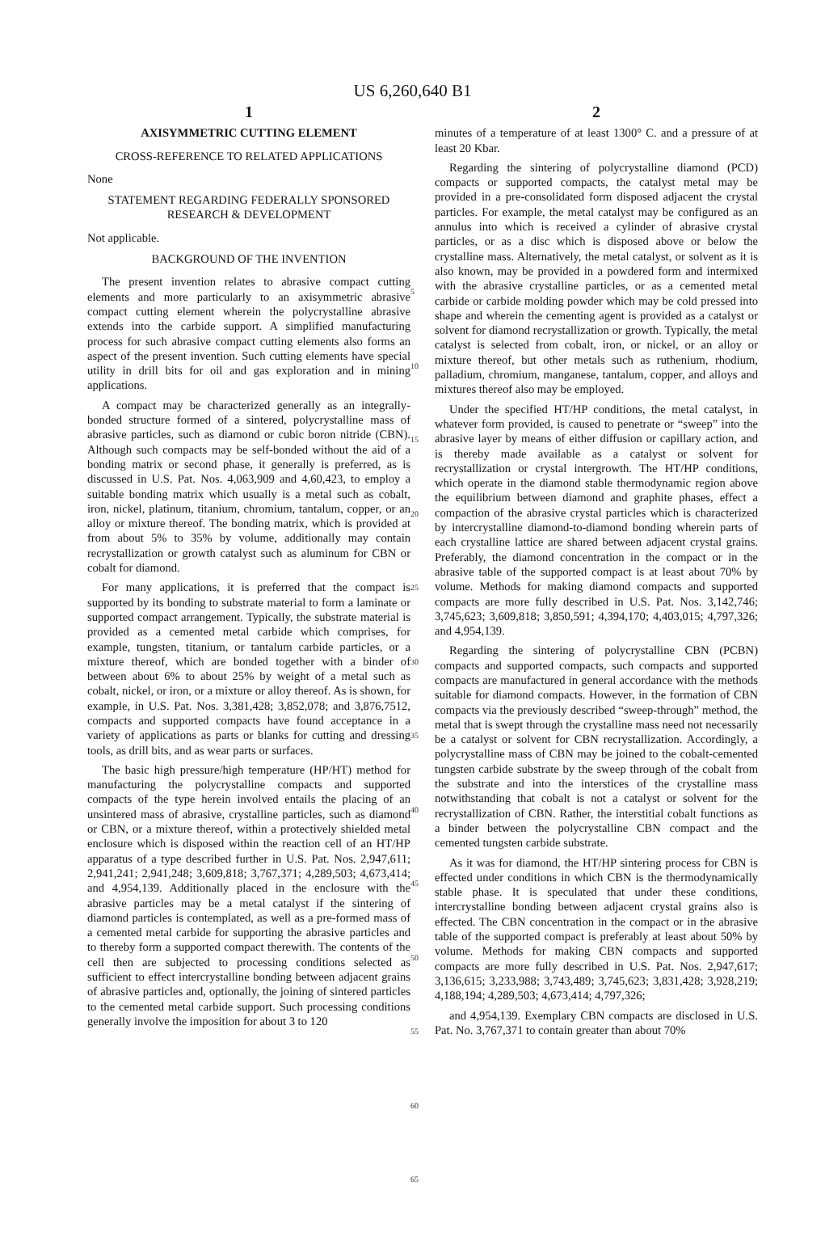US 6,260,640 B1
1
AXISYMMETRIC CUTTING ELEMENT
CROSS-REFERENCE TO RELATED APPLICATIONS
None
STATEMENT REGARDING FEDERALLY SPONSORED RESEARCH & DEVELOPMENT
Not applicable.
BACKGROUND OF THE INVENTION
The present invention relates to abrasive compact cutting elements and more particularly to an axisymmetric abrasive compact cutting element wherein the polycrystalline abrasive extends into the carbide support. A simplified manufacturing process for such abrasive compact cutting elements also forms an aspect of the present invention. Such cutting elements have special utility in drill bits for oil and gas exploration and in mining applications.
A compact may be characterized generally as an integrally-bonded structure formed of a sintered, polycrystalline mass of abrasive particles, such as diamond or cubic boron nitride (CBN). Although such compacts may be self-bonded without the aid of a bonding matrix or second phase, it generally is preferred, as is discussed in U.S. Pat. Nos. 4,063,909 and 4,60,423, to employ a suitable bonding matrix which usually is a metal such as cobalt, iron, nickel, platinum, titanium, chromium, tantalum, copper, or an alloy or mixture thereof. The bonding matrix, which is provided at from about 5% to 35% by volume, additionally may contain recrystallization or growth catalyst such as aluminum for CBN or cobalt for diamond.
For many applications, it is preferred that the compact is supported by its bonding to substrate material to form a laminate or supported compact arrangement. Typically, the substrate material is provided as a cemented metal carbide which comprises, for example, tungsten, titanium, or tantalum carbide particles, or a mixture thereof, which are bonded together with a binder of between about 6% to about 25% by weight of a metal such as cobalt, nickel, or iron, or a mixture or alloy thereof. As is shown, for example, in U.S. Pat. Nos. 3,381,428; 3,852,078; and 3,876,7512, compacts and supported compacts have found acceptance in a variety of applications as parts or blanks for cutting and dressing tools, as drill bits, and as wear parts or surfaces.
The basic high pressure/high temperature (HP/HT) method for manufacturing the polycrystalline compacts and supported compacts of the type herein involved entails the placing of an unsintered mass of abrasive, crystalline particles, such as diamond or CBN, or a mixture thereof, within a protectively shielded metal enclosure which is disposed within the reaction cell of an HT/HP apparatus of a type described further in U.S. Pat. Nos. 2,947,611; 2,941,241; 2,941,248; 3,609,818; 3,767,371; 4,289,503; 4,673,414; and 4,954,139. Additionally placed in the enclosure with the abrasive particles may be a metal catalyst if the sintering of diamond particles is contemplated, as well as a pre-formed mass of a cemented metal carbide for supporting the abrasive particles and to thereby form a supported compact therewith. The contents of the cell then are subjected to processing conditions selected as sufficient to effect intercrystalline bonding between adjacent grains of abrasive particles and, optionally, the joining of sintered particles to the cemented metal carbide support. Such processing conditions generally involve the imposition for about 3 to 120
5
10
15
20
25
30
35
40
45
50
55
60
65
2
minutes of a temperature of at least 1300° C. and a pressure of at least 20 Kbar.
Regarding the sintering of polycrystalline diamond (PCD) compacts or supported compacts, the catalyst metal may be provided in a pre-consolidated form disposed adjacent the crystal particles. For example, the metal catalyst may be configured as an annulus into which is received a cylinder of abrasive crystal particles, or as a disc which is disposed above or below the crystalline mass. Alternatively, the metal catalyst, or solvent as it is also known, may be provided in a powdered form and intermixed with the abrasive crystalline particles, or as a cemented metal carbide or carbide molding powder which may be cold pressed into shape and wherein the cementing agent is provided as a catalyst or solvent for diamond recrystallization or growth. Typically, the metal catalyst is selected from cobalt, iron, or nickel, or an alloy or mixture thereof, but other metals such as ruthenium, rhodium, palladium, chromium, manganese, tantalum, copper, and alloys and mixtures thereof also may be employed.
Under the specified HT/HP conditions, the metal catalyst, in whatever form provided, is caused to penetrate or “sweep” into the abrasive layer by means of either diffusion or capillary action, and is thereby made available as a catalyst or solvent for recrystallization or crystal intergrowth. The HT/HP conditions, which operate in the diamond stable thermodynamic region above the equilibrium between diamond and graphite phases, effect a compaction of the abrasive crystal particles which is characterized by intercrystalline diamond-to-diamond bonding wherein parts of each crystalline lattice are shared between adjacent crystal grains. Preferably, the diamond concentration in the compact or in the abrasive table of the supported compact is at least about 70% by volume. Methods for making diamond compacts and supported compacts are more fully described in U.S. Pat. Nos. 3,142,746; 3,745,623; 3,609,818; 3,850,591; 4,394,170; 4,403,015; 4,797,326; and 4,954,139.
Regarding the sintering of polycrystalline CBN (PCBN) compacts and supported compacts, such compacts and supported compacts are manufactured in general accordance with the methods suitable for diamond compacts. However, in the formation of CBN compacts via the previously described “sweep-through” method, the metal that is swept through the crystalline mass need not necessarily be a catalyst or solvent for CBN recrystallization. Accordingly, a polycrystalline mass of CBN may be joined to the cobalt-cemented tungsten carbide substrate by the sweep through of the cobalt from the substrate and into the interstices of the crystalline mass notwithstanding that cobalt is not a catalyst or solvent for the recrystallization of CBN. Rather, the interstitial cobalt functions as a binder between the polycrystalline CBN compact and the cemented tungsten carbide substrate.
As it was for diamond, the HT/HP sintering process for CBN is effected under conditions in which CBN is the thermodynamically stable phase. It is speculated that under these conditions, intercrystalline bonding between adjacent crystal grains also is effected. The CBN concentration in the compact or in the abrasive table of the supported compact is preferably at least about 50% by volume. Methods for making CBN compacts and supported compacts are more fully described in U.S. Pat. Nos. 2,947,617; 3,136,615; 3,233,988; 3,743,489; 3,745,623; 3,831,428; 3,928,219; 4,188,194; 4,289,503; 4,673,414; 4,797,326;
and 4,954,139. Exemplary CBN compacts are disclosed in U.S. Pat. No. 3,767,371 to contain greater than about 70%